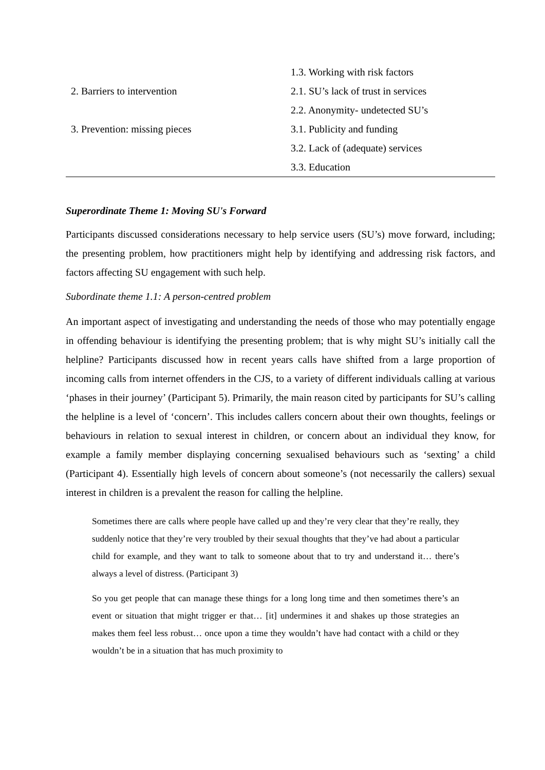| | 1.3. Working with risk factors |
| 2. Barriers to intervention | 2.1. SU’s lack of trust in services |
| | 2.2. Anonymity- undetected SU’s |
| 3. Prevention: missing pieces | 3.1. Publicity and funding |
| | 3.2. Lack of (adequate) services |
| | 3.3. Education |
Superordinate Theme 1: Moving SU's Forward
Participants discussed considerations necessary to help service users (SU’s) move forward, including; the presenting problem, how practitioners might help by identifying and addressing risk factors, and factors affecting SU engagement with such help.
Subordinate theme 1.1: A person-centred problem
An important aspect of investigating and understanding the needs of those who may potentially engage in offending behaviour is identifying the presenting problem; that is why might SU’s initially call the helpline? Participants discussed how in recent years calls have shifted from a large proportion of incoming calls from internet offenders in the CJS, to a variety of different individuals calling at various ‘phases in their journey’ (Participant 5). Primarily, the main reason cited by participants for SU’s calling the helpline is a level of ‘concern’. This includes callers concern about their own thoughts, feelings or behaviours in relation to sexual interest in children, or concern about an individual they know, for example a family member displaying concerning sexualised behaviours such as ‘sexting’ a child (Participant 4). Essentially high levels of concern about someone’s (not necessarily the callers) sexual interest in children is a prevalent the reason for calling the helpline.
Sometimes there are calls where people have called up and they’re very clear that they’re really, they suddenly notice that they’re very troubled by their sexual thoughts that they’ve had about a particular child for example, and they want to talk to someone about that to try and understand it… there’s always a level of distress. (Participant 3)
So you get people that can manage these things for a long long time and then sometimes there’s an event or situation that might trigger er that… [it] undermines it and shakes up those strategies an makes them feel less robust… once upon a time they wouldn’t have had contact with a child or they wouldn’t be in a situation that has much proximity to